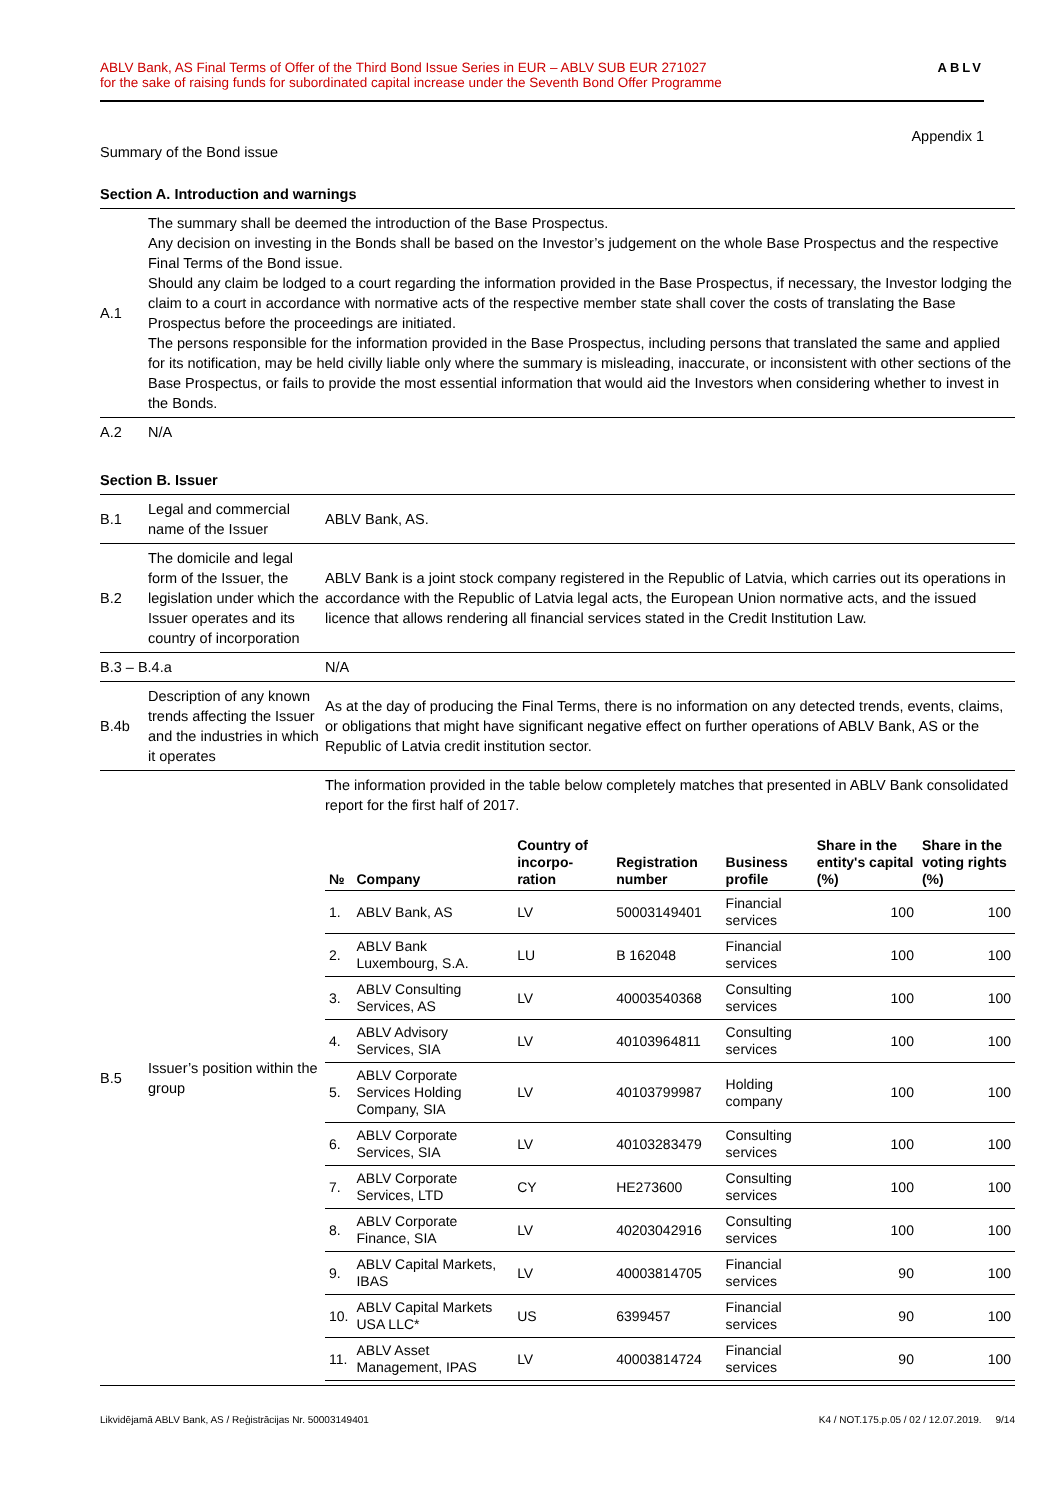ABLV Bank, AS Final Terms of Offer of the Third Bond Issue Series in EUR – ABLV SUB EUR 271027
for the sake of raising funds for subordinated capital increase under the Seventh Bond Offer Programme
ABLV
Appendix 1
Summary of the Bond issue
Section A. Introduction and warnings
| A.1 | The summary shall be deemed the introduction of the Base Prospectus. Any decision on investing in the Bonds shall be based on the Investor’s judgement on the whole Base Prospectus and the respective Final Terms of the Bond issue. Should any claim be lodged to a court regarding the information provided in the Base Prospectus, if necessary, the Investor lodging the claim to a court in accordance with normative acts of the respective member state shall cover the costs of translating the Base Prospectus before the proceedings are initiated. The persons responsible for the information provided in the Base Prospectus, including persons that translated the same and applied for its notification, may be held civilly liable only where the summary is misleading, inaccurate, or inconsistent with other sections of the Base Prospectus, or fails to provide the most essential information that would aid the Investors when considering whether to invest in the Bonds. |
| A.2 | N/A |
Section B. Issuer
| B.1 | Legal and commercial name of the Issuer | ABLV Bank, AS. |
| B.2 | The domicile and legal form of the Issuer, the legislation under which the Issuer operates and its country of incorporation | ABLV Bank is a joint stock company registered in the Republic of Latvia, which carries out its operations in accordance with the Republic of Latvia legal acts, the European Union normative acts, and the issued licence that allows rendering all financial services stated in the Credit Institution Law. |
| B.3 – B.4.a | | N/A |
| B.4b | Description of any known trends affecting the Issuer and the industries in which it operates | As at the day of producing the Final Terms, there is no information on any detected trends, events, claims, or obligations that might have significant negative effect on further operations of ABLV Bank, AS or the Republic of Latvia credit institution sector. |
| B.5 | Issuer’s position within the group | The information provided in the table below completely matches that presented in ABLV Bank consolidated report for the first half of 2017. / № / Company / Country of incorpo-ration / Registration number / Business profile / Share in the entity's capital (%) / Share in the voting rights (%) / / --- / --- / --- / --- / --- / --- / --- / / 1. / ABLV Bank, AS / LV / 50003149401 / Financial services / 100 / 100 / / 2. / ABLV Bank Luxembourg, S.A. / LU / B 162048 / Financial services / 100 / 100 / / 3. / ABLV Consulting Services, AS / LV / 40003540368 / Consulting services / 100 / 100 / / 4. / ABLV Advisory Services, SIA / LV / 40103964811 / Consulting services / 100 / 100 / / 5. / ABLV Corporate Services Holding Company, SIA / LV / 40103799987 / Holding company / 100 / 100 / / 6. / ABLV Corporate Services, SIA / LV / 40103283479 / Consulting services / 100 / 100 / / 7. / ABLV Corporate Services, LTD / CY / HE273600 / Consulting services / 100 / 100 / / 8. / ABLV Corporate Finance, SIA / LV / 40203042916 / Consulting services / 100 / 100 / / 9. / ABLV Capital Markets, IBAS / LV / 40003814705 / Financial services / 90 / 100 / / 10. / ABLV Capital Markets USA LLC* / US / 6399457 / Financial services / 90 / 100 / / 11. / ABLV Asset Management, IPAS / LV / 40003814724 / Financial services / 90 / 100 / |
Likvidējamā ABLV Bank, AS / Reģistrācijas Nr. 50003149401 K4 / NOT.175.p.05 / 02 / 12.07.2019. 9/14